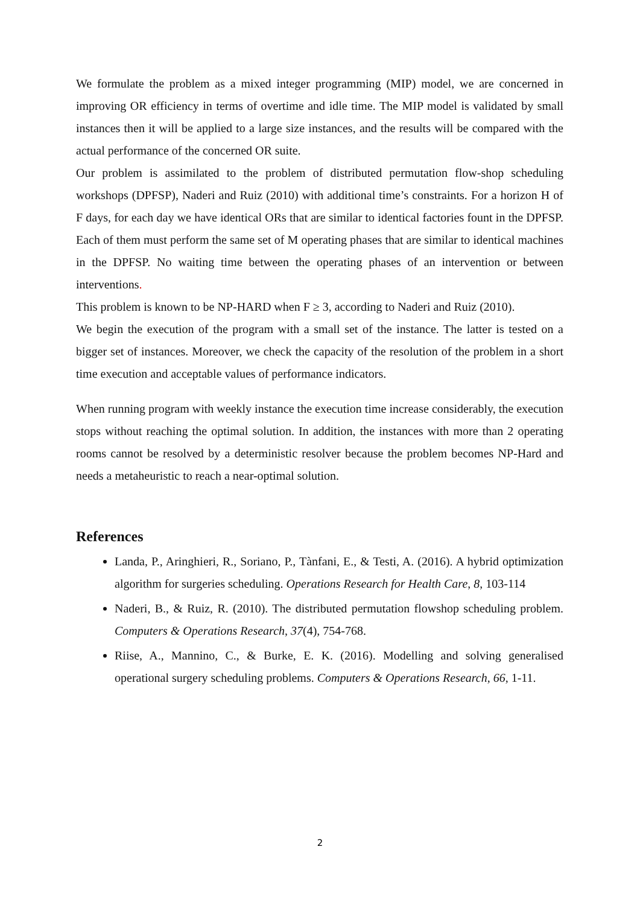We formulate the problem as a mixed integer programming (MIP) model, we are concerned in improving OR efficiency in terms of overtime and idle time. The MIP model is validated by small instances then it will be applied to a large size instances, and the results will be compared with the actual performance of the concerned OR suite.
Our problem is assimilated to the problem of distributed permutation flow-shop scheduling workshops (DPFSP), Naderi and Ruiz (2010) with additional time’s constraints. For a horizon H of F days, for each day we have identical ORs that are similar to identical factories fount in the DPFSP. Each of them must perform the same set of M operating phases that are similar to identical machines in the DPFSP. No waiting time between the operating phases of an intervention or between interventions.
This problem is known to be NP-HARD when F ≥ 3, according to Naderi and Ruiz (2010).
We begin the execution of the program with a small set of the instance. The latter is tested on a bigger set of instances. Moreover, we check the capacity of the resolution of the problem in a short time execution and acceptable values of performance indicators.
When running program with weekly instance the execution time increase considerably, the execution stops without reaching the optimal solution. In addition, the instances with more than 2 operating rooms cannot be resolved by a deterministic resolver because the problem becomes NP-Hard and needs a metaheuristic to reach a near-optimal solution.
References
Landa, P., Aringhieri, R., Soriano, P., Tànfani, E., & Testi, A. (2016). A hybrid optimization algorithm for surgeries scheduling. Operations Research for Health Care, 8, 103-114
Naderi, B., & Ruiz, R. (2010). The distributed permutation flowshop scheduling problem. Computers & Operations Research, 37(4), 754-768.
Riise, A., Mannino, C., & Burke, E. K. (2016). Modelling and solving generalised operational surgery scheduling problems. Computers & Operations Research, 66, 1-11.
2